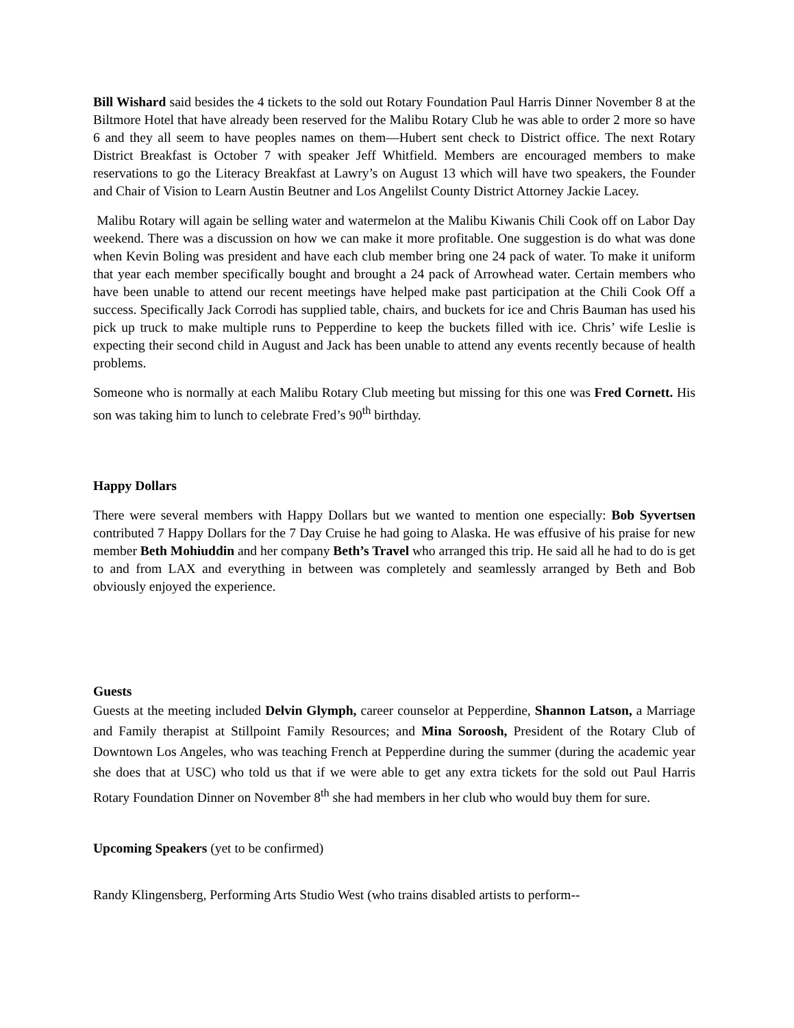Bill Wishard said besides the 4 tickets to the sold out Rotary Foundation Paul Harris Dinner November 8 at the Biltmore Hotel that have already been reserved for the Malibu Rotary Club he was able to order 2 more so have 6 and they all seem to have peoples names on them—Hubert sent check to District office. The next Rotary District Breakfast is October 7 with speaker Jeff Whitfield. Members are encouraged members to make reservations to go the Literacy Breakfast at Lawry’s on August 13 which will have two speakers, the Founder and Chair of Vision to Learn Austin Beutner and Los Angelilst County District Attorney Jackie Lacey.
Malibu Rotary will again be selling water and watermelon at the Malibu Kiwanis Chili Cook off on Labor Day weekend. There was a discussion on how we can make it more profitable. One suggestion is do what was done when Kevin Boling was president and have each club member bring one 24 pack of water. To make it uniform that year each member specifically bought and brought a 24 pack of Arrowhead water. Certain members who have been unable to attend our recent meetings have helped make past participation at the Chili Cook Off a success. Specifically Jack Corrodi has supplied table, chairs, and buckets for ice and Chris Bauman has used his pick up truck to make multiple runs to Pepperdine to keep the buckets filled with ice. Chris’ wife Leslie is expecting their second child in August and Jack has been unable to attend any events recently because of health problems.
Someone who is normally at each Malibu Rotary Club meeting but missing for this one was Fred Cornett. His son was taking him to lunch to celebrate Fred’s 90<sup>th</sup> birthday.
Happy Dollars
There were several members with Happy Dollars but we wanted to mention one especially: Bob Syvertsen contributed 7 Happy Dollars for the 7 Day Cruise he had going to Alaska. He was effusive of his praise for new member Beth Mohiuddin and her company Beth’s Travel who arranged this trip. He said all he had to do is get to and from LAX and everything in between was completely and seamlessly arranged by Beth and Bob obviously enjoyed the experience.
Guests
Guests at the meeting included Delvin Glymph, career counselor at Pepperdine, Shannon Latson, a Marriage and Family therapist at Stillpoint Family Resources; and Mina Soroosh, President of the Rotary Club of Downtown Los Angeles, who was teaching French at Pepperdine during the summer (during the academic year she does that at USC) who told us that if we were able to get any extra tickets for the sold out Paul Harris Rotary Foundation Dinner on November 8<sup>th</sup> she had members in her club who would buy them for sure.
Upcoming Speakers (yet to be confirmed)
Randy Klingensberg, Performing Arts Studio West (who trains disabled artists to perform--